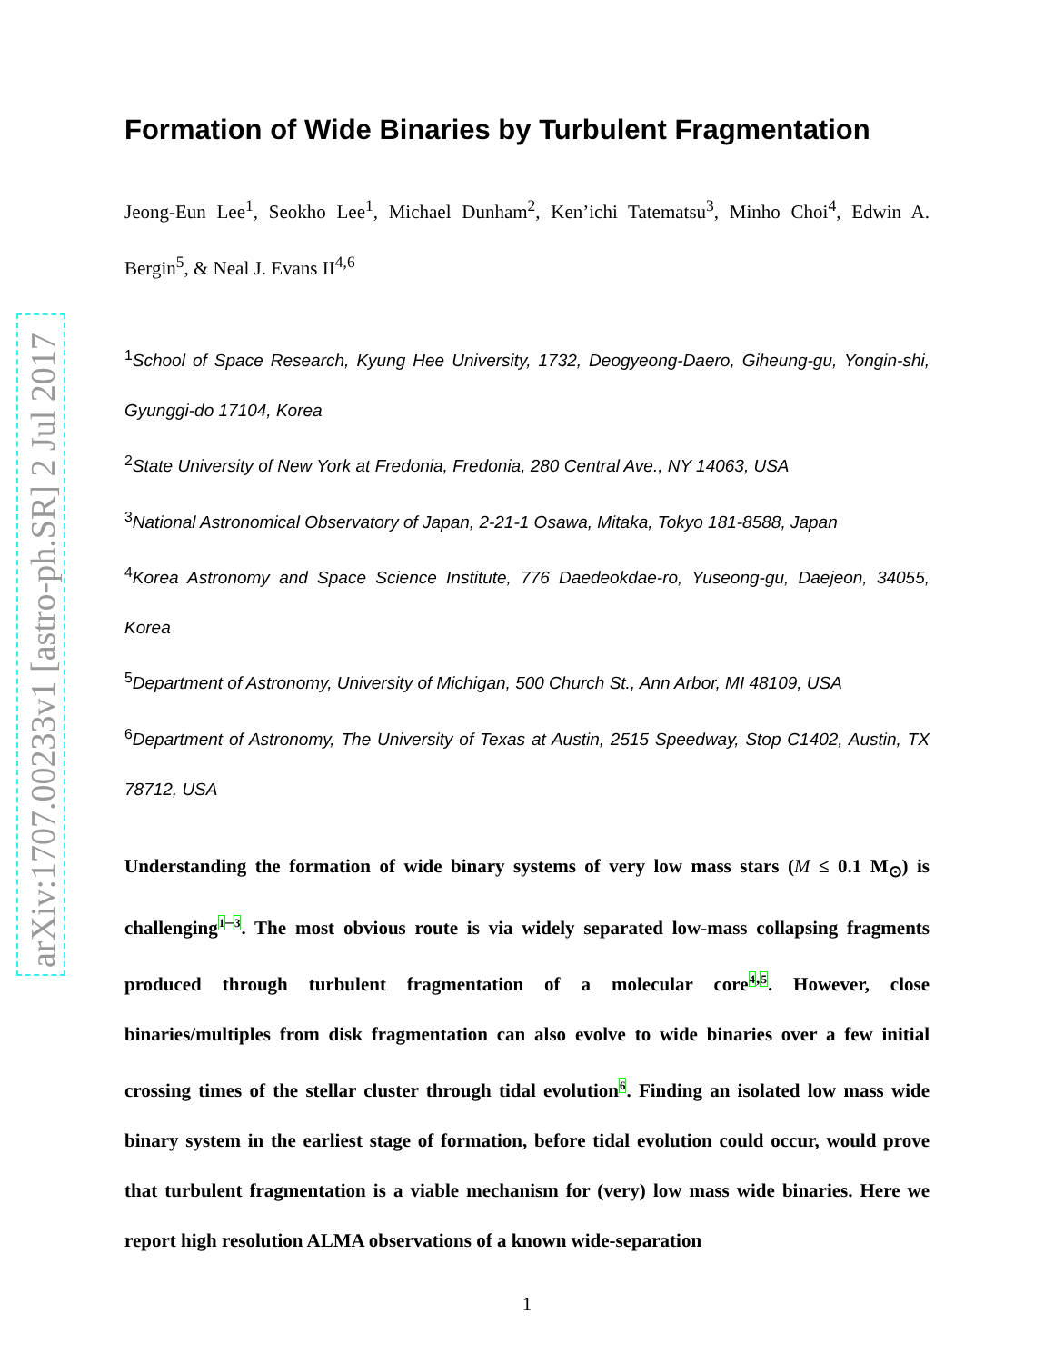arXiv:1707.00233v1 [astro-ph.SR] 2 Jul 2017
Formation of Wide Binaries by Turbulent Fragmentation
Jeong-Eun Lee<sup>1</sup>, Seokho Lee<sup>1</sup>, Michael Dunham<sup>2</sup>, Ken’ichi Tatematsu<sup>3</sup>, Minho Choi<sup>4</sup>, Edwin A. Bergin<sup>5</sup>, & Neal J. Evans II<sup>4,6</sup>
<sup>1</sup> School of Space Research, Kyung Hee University, 1732, Deogyeong-Daero, Giheung-gu, Yongin-shi, Gyunggi-do 17104, Korea
<sup>2</sup> State University of New York at Fredonia, Fredonia, 280 Central Ave., NY 14063, USA
<sup>3</sup> National Astronomical Observatory of Japan, 2-21-1 Osawa, Mitaka, Tokyo 181-8588, Japan
<sup>4</sup> Korea Astronomy and Space Science Institute, 776 Daedeokdae-ro, Yuseong-gu, Daejeon, 34055, Korea
<sup>5</sup> Department of Astronomy, University of Michigan, 500 Church St., Ann Arbor, MI 48109, USA
<sup>6</sup> Department of Astronomy, The University of Texas at Austin, 2515 Speedway, Stop C1402, Austin, TX 78712, USA
Understanding the formation of wide binary systems of very low mass stars (M ≤ 0.1 M<sub>⊙</sub>) is challenging<sup>1–3</sup>. The most obvious route is via widely separated low-mass collapsing fragments produced through turbulent fragmentation of a molecular core<sup>4,5</sup>. However, close binaries/multiples from disk fragmentation can also evolve to wide binaries over a few initial crossing times of the stellar cluster through tidal evolution<sup>6</sup>. Finding an isolated low mass wide binary system in the earliest stage of formation, before tidal evolution could occur, would prove that turbulent fragmentation is a viable mechanism for (very) low mass wide binaries. Here we report high resolution ALMA observations of a known wide-separation
1